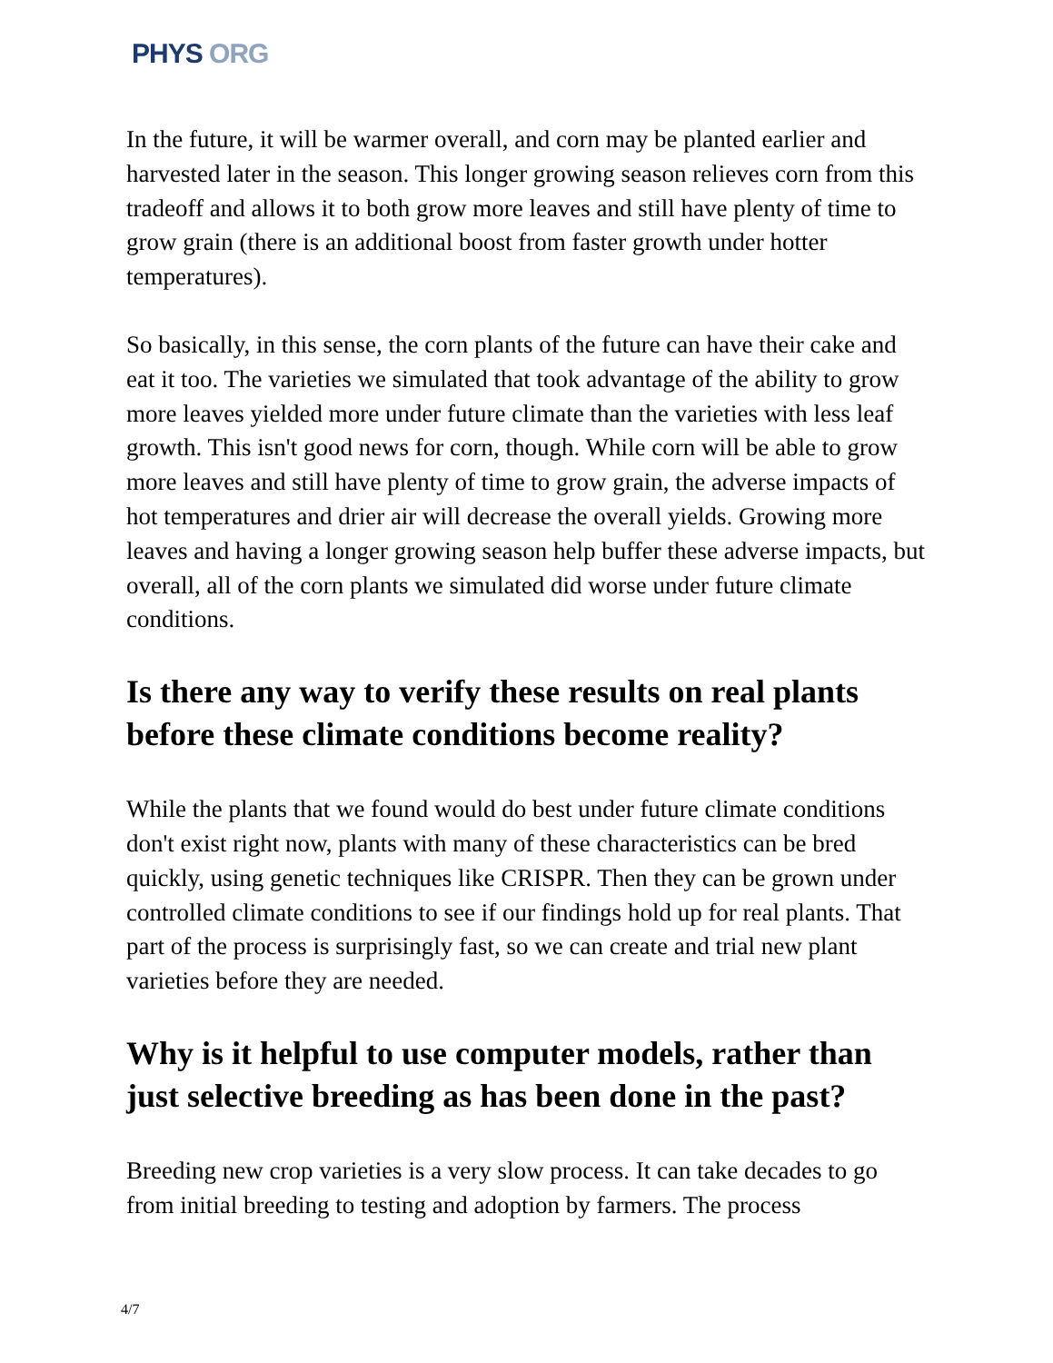PHYS ORG
In the future, it will be warmer overall, and corn may be planted earlier and harvested later in the season. This longer growing season relieves corn from this tradeoff and allows it to both grow more leaves and still have plenty of time to grow grain (there is an additional boost from faster growth under hotter temperatures).
So basically, in this sense, the corn plants of the future can have their cake and eat it too. The varieties we simulated that took advantage of the ability to grow more leaves yielded more under future climate than the varieties with less leaf growth. This isn't good news for corn, though. While corn will be able to grow more leaves and still have plenty of time to grow grain, the adverse impacts of hot temperatures and drier air will decrease the overall yields. Growing more leaves and having a longer growing season help buffer these adverse impacts, but overall, all of the corn plants we simulated did worse under future climate conditions.
Is there any way to verify these results on real plants before these climate conditions become reality?
While the plants that we found would do best under future climate conditions don't exist right now, plants with many of these characteristics can be bred quickly, using genetic techniques like CRISPR. Then they can be grown under controlled climate conditions to see if our findings hold up for real plants. That part of the process is surprisingly fast, so we can create and trial new plant varieties before they are needed.
Why is it helpful to use computer models, rather than just selective breeding as has been done in the past?
Breeding new crop varieties is a very slow process. It can take decades to go from initial breeding to testing and adoption by farmers. The process
4/7